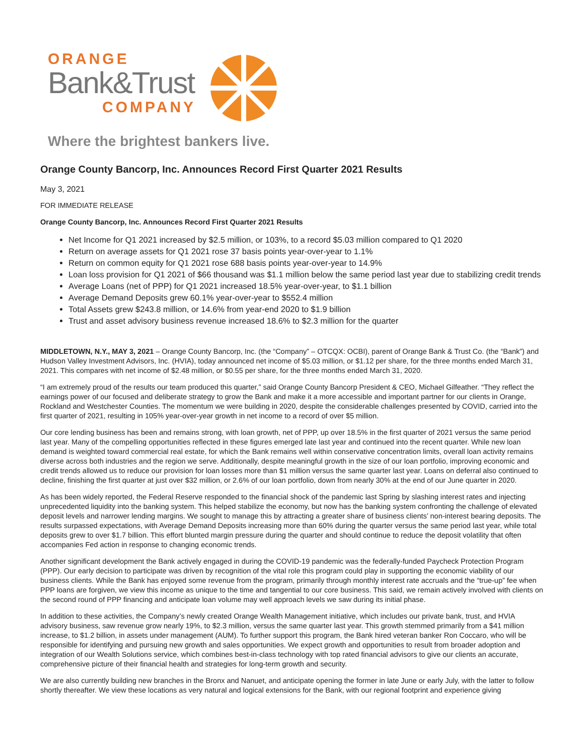ORANGE
Bank&Trust
COMPANY
Where the brightest bankers live.
Orange County Bancorp, Inc. Announces Record First Quarter 2021 Results
May 3, 2021
FOR IMMEDIATE RELEASE
Orange County Bancorp, Inc. Announces Record First Quarter 2021 Results
Net Income for Q1 2021 increased by $2.5 million, or 103%, to a record $5.03 million compared to Q1 2020
Return on average assets for Q1 2021 rose 37 basis points year-over-year to 1.1%
Return on common equity for Q1 2021 rose 688 basis points year-over-year to 14.9%
Loan loss provision for Q1 2021 of $66 thousand was $1.1 million below the same period last year due to stabilizing credit trends
Average Loans (net of PPP) for Q1 2021 increased 18.5% year-over-year, to $1.1 billion
Average Demand Deposits grew 60.1% year-over-year to $552.4 million
Total Assets grew $243.8 million, or 14.6% from year-end 2020 to $1.9 billion
Trust and asset advisory business revenue increased 18.6% to $2.3 million for the quarter
MIDDLETOWN, N.Y., MAY 3, 2021 – Orange County Bancorp, Inc. (the “Company” – OTCQX: OCBI), parent of Orange Bank & Trust Co. (the “Bank”) and Hudson Valley Investment Advisors, Inc. (HVIA), today announced net income of $5.03 million, or $1.12 per share, for the three months ended March 31, 2021. This compares with net income of $2.48 million, or $0.55 per share, for the three months ended March 31, 2020.
“I am extremely proud of the results our team produced this quarter,” said Orange County Bancorp President & CEO, Michael Gilfeather. “They reflect the earnings power of our focused and deliberate strategy to grow the Bank and make it a more accessible and important partner for our clients in Orange, Rockland and Westchester Counties. The momentum we were building in 2020, despite the considerable challenges presented by COVID, carried into the first quarter of 2021, resulting in 105% year-over-year growth in net income to a record of over $5 million.
Our core lending business has been and remains strong, with loan growth, net of PPP, up over 18.5% in the first quarter of 2021 versus the same period last year. Many of the compelling opportunities reflected in these figures emerged late last year and continued into the recent quarter. While new loan demand is weighted toward commercial real estate, for which the Bank remains well within conservative concentration limits, overall loan activity remains diverse across both industries and the region we serve. Additionally, despite meaningful growth in the size of our loan portfolio, improving economic and credit trends allowed us to reduce our provision for loan losses more than $1 million versus the same quarter last year. Loans on deferral also continued to decline, finishing the first quarter at just over $32 million, or 2.6% of our loan portfolio, down from nearly 30% at the end of our June quarter in 2020.
As has been widely reported, the Federal Reserve responded to the financial shock of the pandemic last Spring by slashing interest rates and injecting unprecedented liquidity into the banking system. This helped stabilize the economy, but now has the banking system confronting the challenge of elevated deposit levels and narrower lending margins. We sought to manage this by attracting a greater share of business clients’ non-interest bearing deposits. The results surpassed expectations, with Average Demand Deposits increasing more than 60% during the quarter versus the same period last year, while total deposits grew to over $1.7 billion. This effort blunted margin pressure during the quarter and should continue to reduce the deposit volatility that often accompanies Fed action in response to changing economic trends.
Another significant development the Bank actively engaged in during the COVID-19 pandemic was the federally-funded Paycheck Protection Program (PPP). Our early decision to participate was driven by recognition of the vital role this program could play in supporting the economic viability of our business clients. While the Bank has enjoyed some revenue from the program, primarily through monthly interest rate accruals and the “true-up” fee when PPP loans are forgiven, we view this income as unique to the time and tangential to our core business. This said, we remain actively involved with clients on the second round of PPP financing and anticipate loan volume may well approach levels we saw during its initial phase.
In addition to these activities, the Company’s newly created Orange Wealth Management initiative, which includes our private bank, trust, and HVIA advisory business, saw revenue grow nearly 19%, to $2.3 million, versus the same quarter last year. This growth stemmed primarily from a $41 million increase, to $1.2 billion, in assets under management (AUM). To further support this program, the Bank hired veteran banker Ron Coccaro, who will be responsible for identifying and pursuing new growth and sales opportunities. We expect growth and opportunities to result from broader adoption and integration of our Wealth Solutions service, which combines best-in-class technology with top rated financial advisors to give our clients an accurate, comprehensive picture of their financial health and strategies for long-term growth and security.
We are also currently building new branches in the Bronx and Nanuet, and anticipate opening the former in late June or early July, with the latter to follow shortly thereafter. We view these locations as very natural and logical extensions for the Bank, with our regional footprint and experience giving